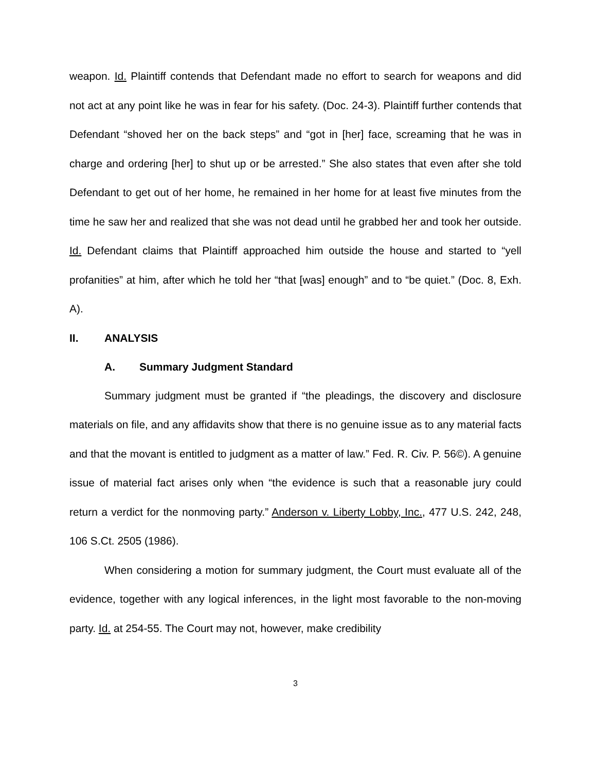weapon. Id. Plaintiff contends that Defendant made no effort to search for weapons and did not act at any point like he was in fear for his safety. (Doc. 24-3). Plaintiff further contends that Defendant “shoved her on the back steps” and “got in [her] face, screaming that he was in charge and ordering [her] to shut up or be arrested.” She also states that even after she told Defendant to get out of her home, he remained in her home for at least five minutes from the time he saw her and realized that she was not dead until he grabbed her and took her outside. Id. Defendant claims that Plaintiff approached him outside the house and started to “yell profanities” at him, after which he told her “that [was] enough” and to “be quiet.” (Doc. 8, Exh. A).
II. ANALYSIS
A. Summary Judgment Standard
Summary judgment must be granted if “the pleadings, the discovery and disclosure materials on file, and any affidavits show that there is no genuine issue as to any material facts and that the movant is entitled to judgment as a matter of law.” Fed. R. Civ. P. 56©). A genuine issue of material fact arises only when “the evidence is such that a reasonable jury could return a verdict for the nonmoving party.” Anderson v. Liberty Lobby, Inc., 477 U.S. 242, 248, 106 S.Ct. 2505 (1986).
When considering a motion for summary judgment, the Court must evaluate all of the evidence, together with any logical inferences, in the light most favorable to the non-moving party. Id. at 254-55. The Court may not, however, make credibility
3